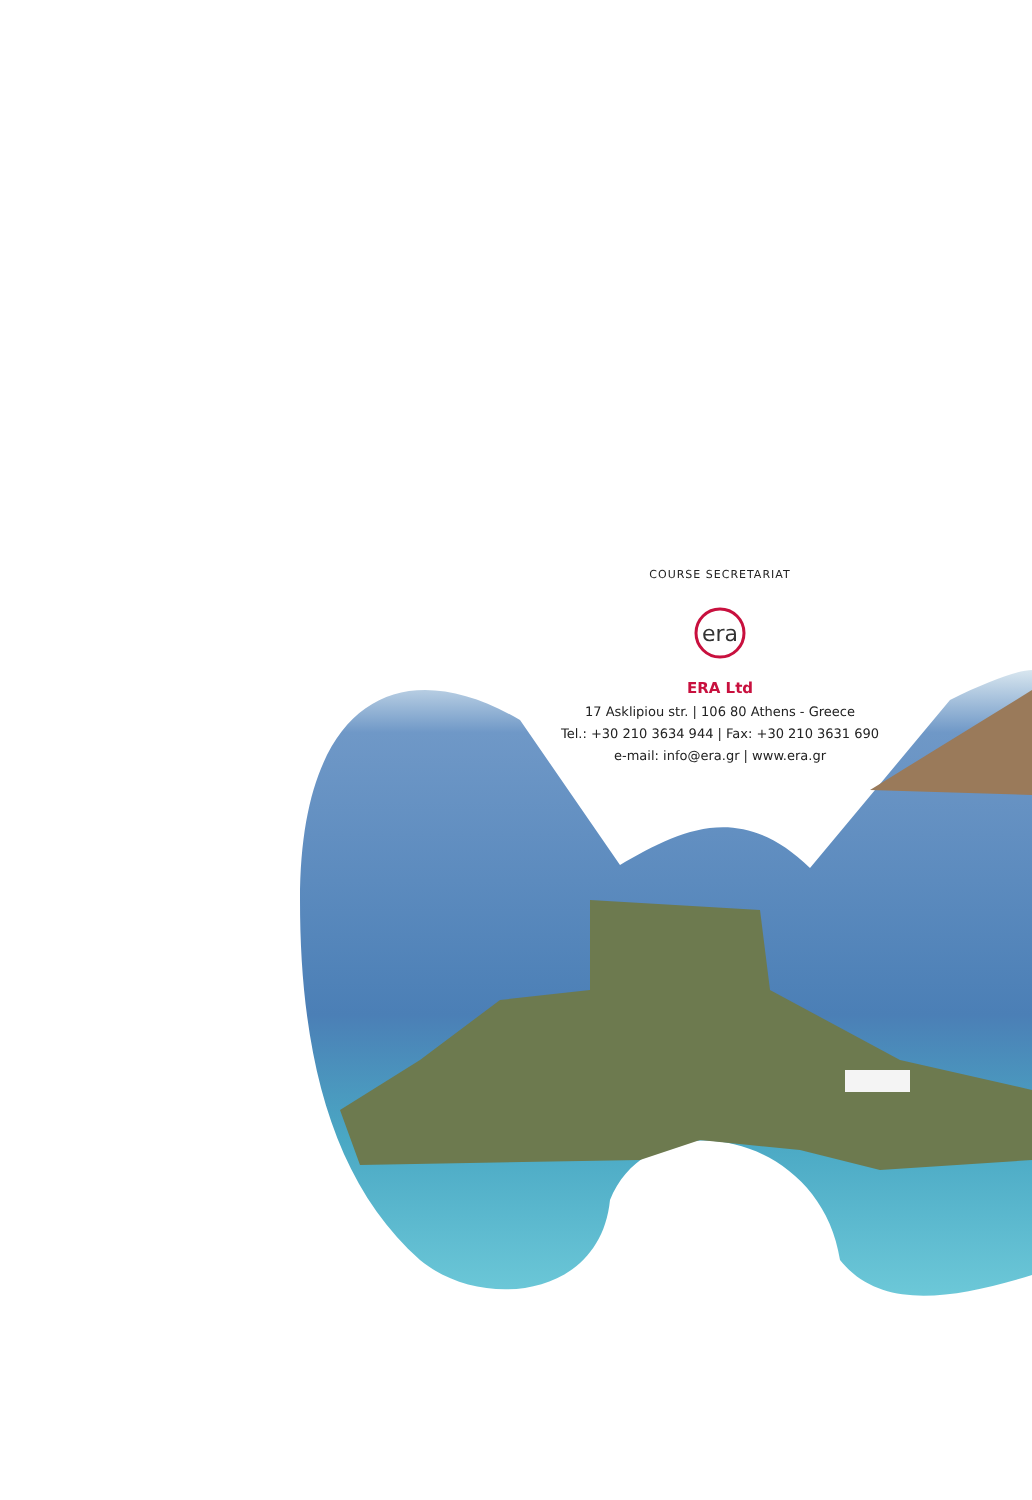COURSE SECRETARIAT
era
ERA Ltd
17 Asklipiou str. | 106 80 Athens - Greece
Tel.: +30 210 3634 944 | Fax: +30 210 3631 690
e-mail: info@era.gr | www.era.gr